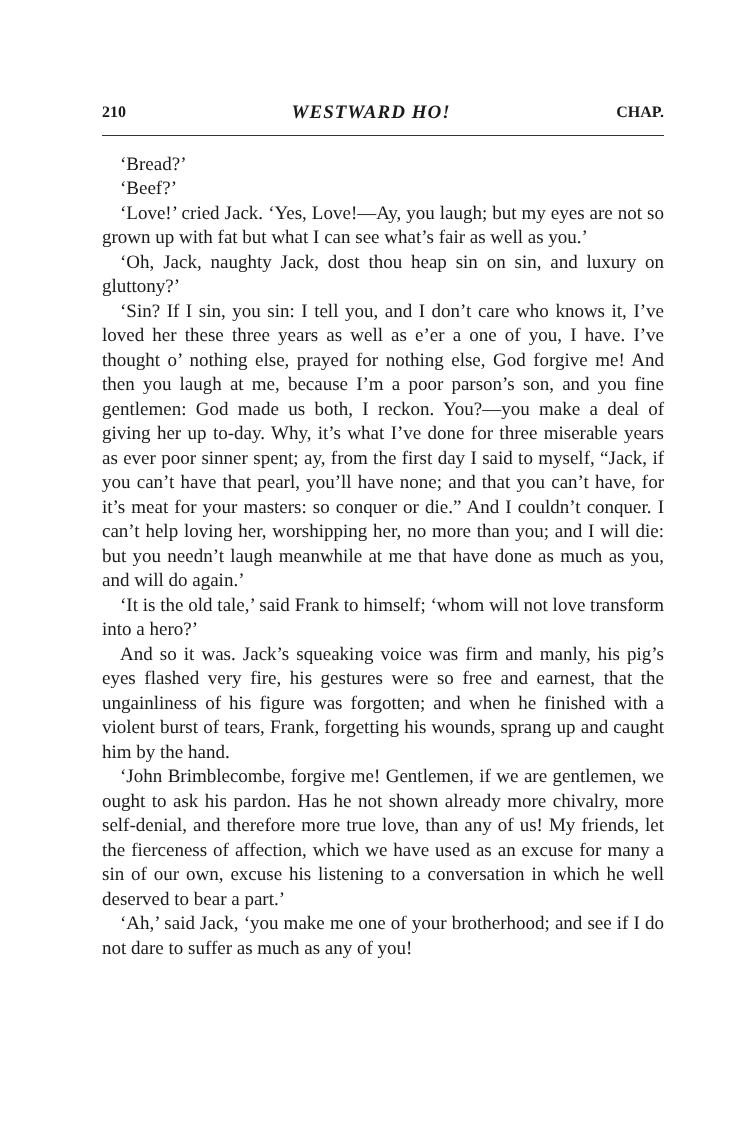210 WESTWARD HO! CHAP.
‘Bread?’
‘Beef?’
‘Love!’ cried Jack. ‘Yes, Love!—Ay, you laugh; but my eyes are not so grown up with fat but what I can see what’s fair as well as you.’
‘Oh, Jack, naughty Jack, dost thou heap sin on sin, and luxury on gluttony?’
‘Sin? If I sin, you sin: I tell you, and I don’t care who knows it, I’ve loved her these three years as well as e’er a one of you, I have. I’ve thought o’ nothing else, prayed for nothing else, God forgive me! And then you laugh at me, because I’m a poor parson’s son, and you fine gentlemen: God made us both, I reckon. You?—you make a deal of giving her up to-day. Why, it’s what I’ve done for three miserable years as ever poor sinner spent; ay, from the first day I said to myself, “Jack, if you can’t have that pearl, you’ll have none; and that you can’t have, for it’s meat for your masters: so conquer or die.” And I couldn’t conquer. I can’t help loving her, worshipping her, no more than you; and I will die: but you needn’t laugh meanwhile at me that have done as much as you, and will do again.’
‘It is the old tale,’ said Frank to himself; ‘whom will not love transform into a hero?’
And so it was. Jack’s squeaking voice was firm and manly, his pig’s eyes flashed very fire, his gestures were so free and earnest, that the ungainliness of his figure was forgotten; and when he finished with a violent burst of tears, Frank, forgetting his wounds, sprang up and caught him by the hand.
‘John Brimblecombe, forgive me! Gentlemen, if we are gentlemen, we ought to ask his pardon. Has he not shown already more chivalry, more self-denial, and therefore more true love, than any of us! My friends, let the fierceness of affection, which we have used as an excuse for many a sin of our own, excuse his listening to a conversation in which he well deserved to bear a part.’
‘Ah,’ said Jack, ‘you make me one of your brotherhood; and see if I do not dare to suffer as much as any of you!